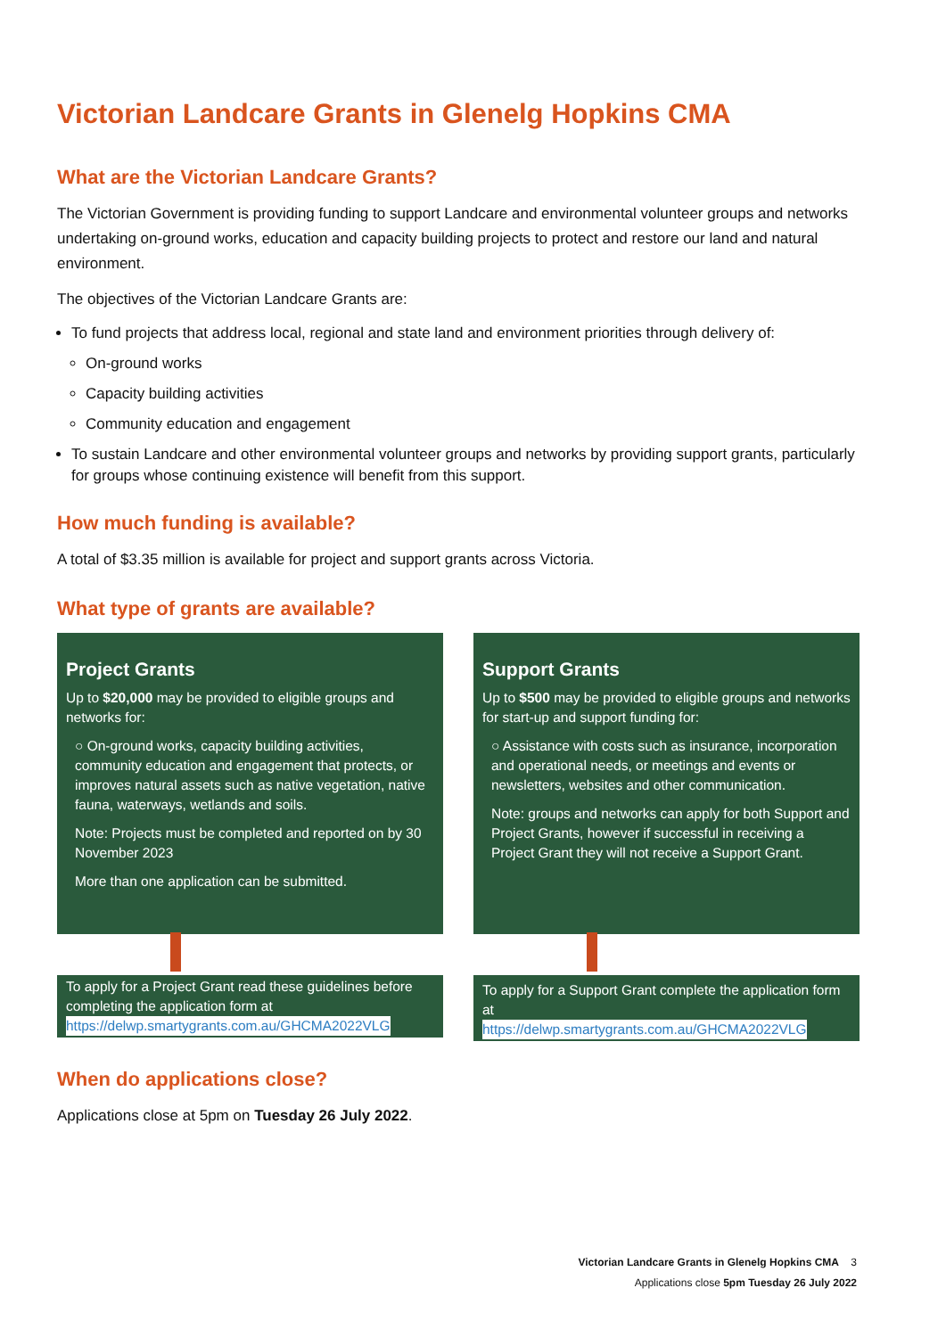Victorian Landcare Grants in Glenelg Hopkins CMA
What are the Victorian Landcare Grants?
The Victorian Government is providing funding to support Landcare and environmental volunteer groups and networks undertaking on-ground works, education and capacity building projects to protect and restore our land and natural environment.
The objectives of the Victorian Landcare Grants are:
To fund projects that address local, regional and state land and environment priorities through delivery of:
On-ground works
Capacity building activities
Community education and engagement
To sustain Landcare and other environmental volunteer groups and networks by providing support grants, particularly for groups whose continuing existence will benefit from this support.
How much funding is available?
A total of $3.35 million is available for project and support grants across Victoria.
What type of grants are available?
Project Grants
Up to $20,000 may be provided to eligible groups and networks for:
○ On-ground works, capacity building activities, community education and engagement that protects, or improves natural assets such as native vegetation, native fauna, waterways, wetlands and soils.
Note: Projects must be completed and reported on by 30 November 2023
More than one application can be submitted.
To apply for a Project Grant read these guidelines before completing the application form at
https://delwp.smartygrants.com.au/GHCMA2022VLG
Support Grants
Up to $500 may be provided to eligible groups and networks for start-up and support funding for:
○ Assistance with costs such as insurance, incorporation and operational needs, or meetings and events or newsletters, websites and other communication.
Note: groups and networks can apply for both Support and Project Grants, however if successful in receiving a Project Grant they will not receive a Support Grant.
To apply for a Support Grant complete the application form at
https://delwp.smartygrants.com.au/GHCMA2022VLG
When do applications close?
Applications close at 5pm on Tuesday 26 July 2022.
Victorian Landcare Grants in Glenelg Hopkins CMA 3
Applications close 5pm Tuesday 26 July 2022